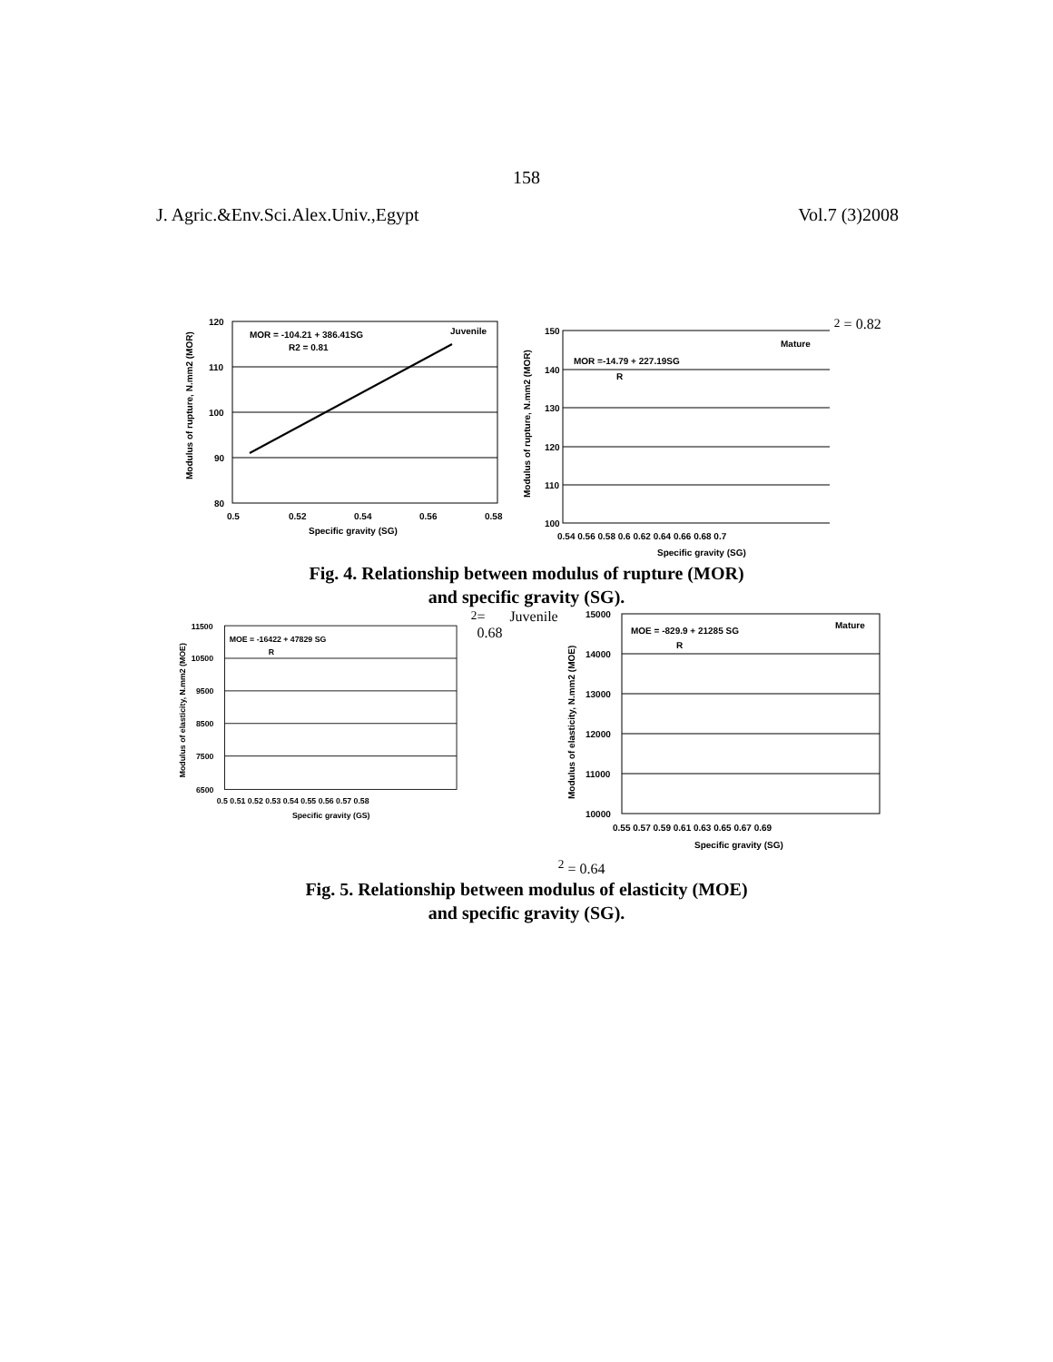158
J. Agric.&Env.Sci.Alex.Univ.,Egypt Vol.7 (3)2008
120
110
100
90
80
0.5
0.52
0.54
0.56
0.58
Specific gravity (SG)
Modulus of rupture, N.mm2 (MOR)
MOR = -104.21 + 386.41SG
R2 = 0.81
Juvenile
150
140
130
120
110
100
0.54 0.56 0.58 0.6 0.62 0.64 0.66 0.68 0.7
Specific gravity (SG)
Modulus of rupture, N.mm2 (MOR)
Mature
MOR =-14.79 + 227.19SG
R2 = 0.82
Fig. 4. Relationship between modulus of rupture (MOR)
and specific gravity (SG).
11500
10500
9500
8500
7500
6500
0.5 0.51 0.52 0.53 0.54 0.55 0.56 0.57 0.58
Specific gravity (GS)
Modulus of elasticity, N.mm2 (MOE)
MOE = -16422 + 47829 SG
R2 = 0.68
Juvenile
15000
14000
13000
12000
11000
10000
0.55 0.57 0.59 0.61 0.63 0.65 0.67 0.69
Specific gravity (SG)
Modulus of elasticity, N.mm2 (MOE)
Mature
MOE = -829.9 + 21285 SG
R2 = 0.64
Fig. 5. Relationship between modulus of elasticity (MOE)
and specific gravity (SG).